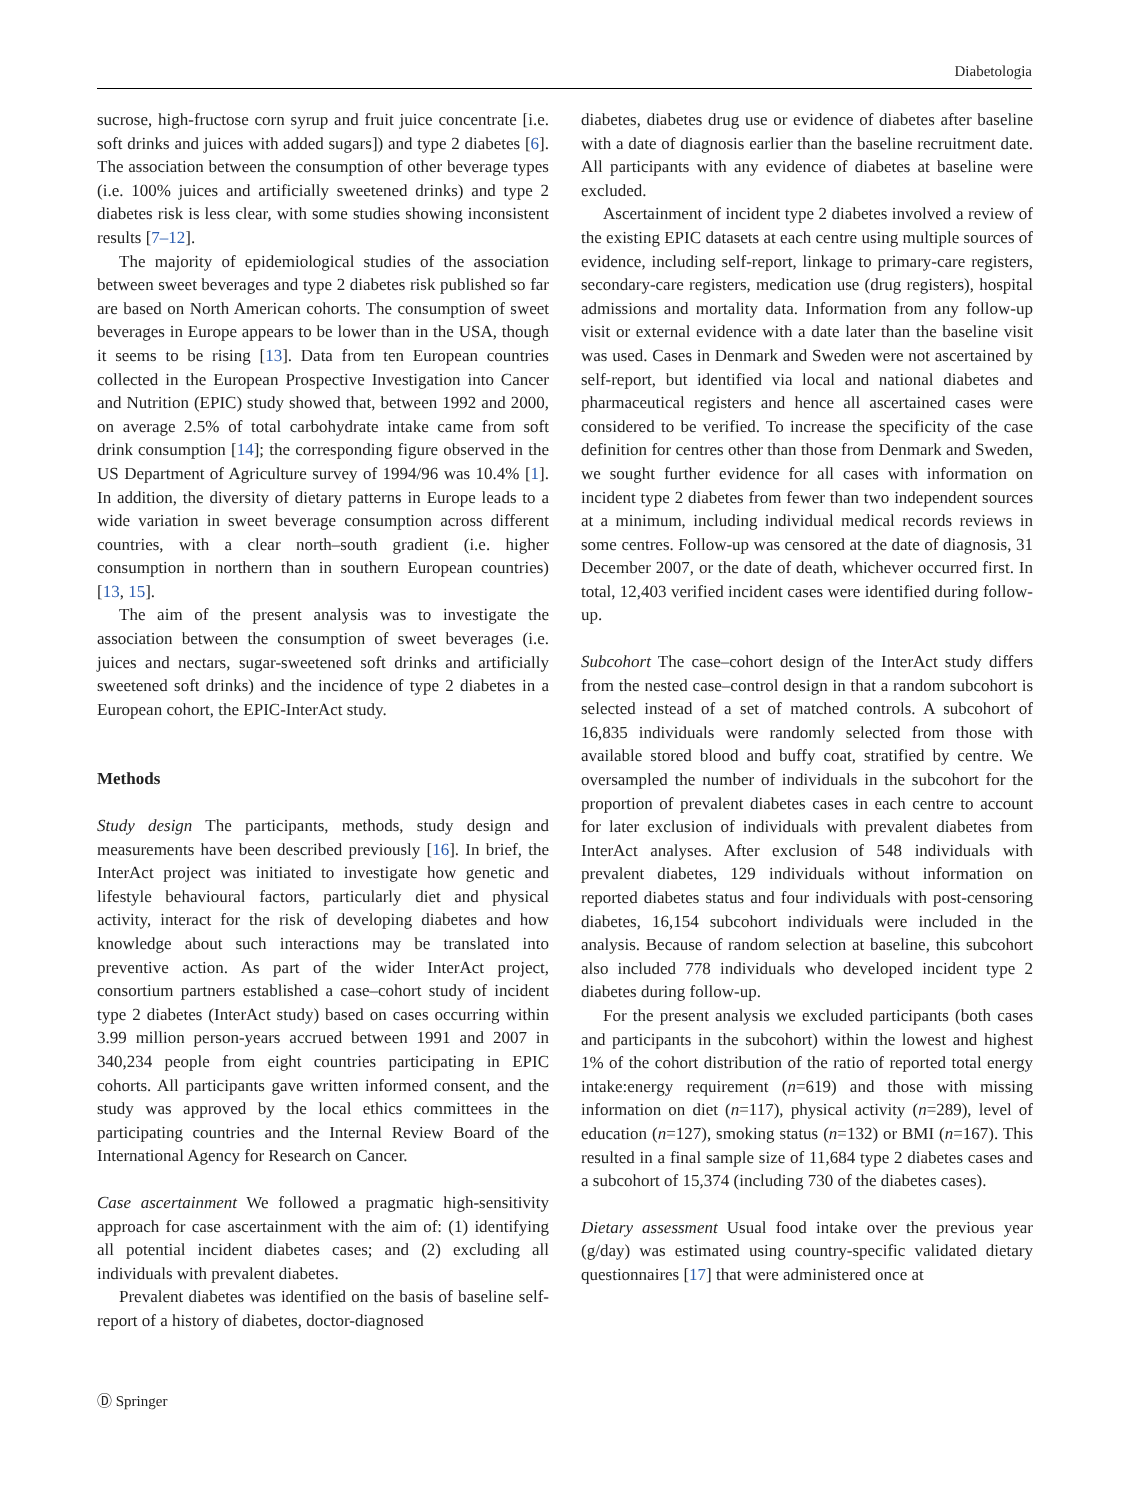Diabetologia
sucrose, high-fructose corn syrup and fruit juice concentrate [i.e. soft drinks and juices with added sugars]) and type 2 diabetes [6]. The association between the consumption of other beverage types (i.e. 100% juices and artificially sweetened drinks) and type 2 diabetes risk is less clear, with some studies showing inconsistent results [7–12].
The majority of epidemiological studies of the association between sweet beverages and type 2 diabetes risk published so far are based on North American cohorts. The consumption of sweet beverages in Europe appears to be lower than in the USA, though it seems to be rising [13]. Data from ten European countries collected in the European Prospective Investigation into Cancer and Nutrition (EPIC) study showed that, between 1992 and 2000, on average 2.5% of total carbohydrate intake came from soft drink consumption [14]; the corresponding figure observed in the US Department of Agriculture survey of 1994/96 was 10.4% [1]. In addition, the diversity of dietary patterns in Europe leads to a wide variation in sweet beverage consumption across different countries, with a clear north–south gradient (i.e. higher consumption in northern than in southern European countries) [13, 15].
The aim of the present analysis was to investigate the association between the consumption of sweet beverages (i.e. juices and nectars, sugar-sweetened soft drinks and artificially sweetened soft drinks) and the incidence of type 2 diabetes in a European cohort, the EPIC-InterAct study.
Methods
Study design The participants, methods, study design and measurements have been described previously [16]. In brief, the InterAct project was initiated to investigate how genetic and lifestyle behavioural factors, particularly diet and physical activity, interact for the risk of developing diabetes and how knowledge about such interactions may be translated into preventive action. As part of the wider InterAct project, consortium partners established a case–cohort study of incident type 2 diabetes (InterAct study) based on cases occurring within 3.99 million person-years accrued between 1991 and 2007 in 340,234 people from eight countries participating in EPIC cohorts. All participants gave written informed consent, and the study was approved by the local ethics committees in the participating countries and the Internal Review Board of the International Agency for Research on Cancer.
Case ascertainment We followed a pragmatic high-sensitivity approach for case ascertainment with the aim of: (1) identifying all potential incident diabetes cases; and (2) excluding all individuals with prevalent diabetes.
Prevalent diabetes was identified on the basis of baseline self-report of a history of diabetes, doctor-diagnosed
diabetes, diabetes drug use or evidence of diabetes after baseline with a date of diagnosis earlier than the baseline recruitment date. All participants with any evidence of diabetes at baseline were excluded.
Ascertainment of incident type 2 diabetes involved a review of the existing EPIC datasets at each centre using multiple sources of evidence, including self-report, linkage to primary-care registers, secondary-care registers, medication use (drug registers), hospital admissions and mortality data. Information from any follow-up visit or external evidence with a date later than the baseline visit was used. Cases in Denmark and Sweden were not ascertained by self-report, but identified via local and national diabetes and pharmaceutical registers and hence all ascertained cases were considered to be verified. To increase the specificity of the case definition for centres other than those from Denmark and Sweden, we sought further evidence for all cases with information on incident type 2 diabetes from fewer than two independent sources at a minimum, including individual medical records reviews in some centres. Follow-up was censored at the date of diagnosis, 31 December 2007, or the date of death, whichever occurred first. In total, 12,403 verified incident cases were identified during follow-up.
Subcohort The case–cohort design of the InterAct study differs from the nested case–control design in that a random subcohort is selected instead of a set of matched controls. A subcohort of 16,835 individuals were randomly selected from those with available stored blood and buffy coat, stratified by centre. We oversampled the number of individuals in the subcohort for the proportion of prevalent diabetes cases in each centre to account for later exclusion of individuals with prevalent diabetes from InterAct analyses. After exclusion of 548 individuals with prevalent diabetes, 129 individuals without information on reported diabetes status and four individuals with post-censoring diabetes, 16,154 subcohort individuals were included in the analysis. Because of random selection at baseline, this subcohort also included 778 individuals who developed incident type 2 diabetes during follow-up.
For the present analysis we excluded participants (both cases and participants in the subcohort) within the lowest and highest 1% of the cohort distribution of the ratio of reported total energy intake:energy requirement (n=619) and those with missing information on diet (n=117), physical activity (n=289), level of education (n=127), smoking status (n=132) or BMI (n=167). This resulted in a final sample size of 11,684 type 2 diabetes cases and a subcohort of 15,374 (including 730 of the diabetes cases).
Dietary assessment Usual food intake over the previous year (g/day) was estimated using country-specific validated dietary questionnaires [17] that were administered once at
Ⓓ Springer